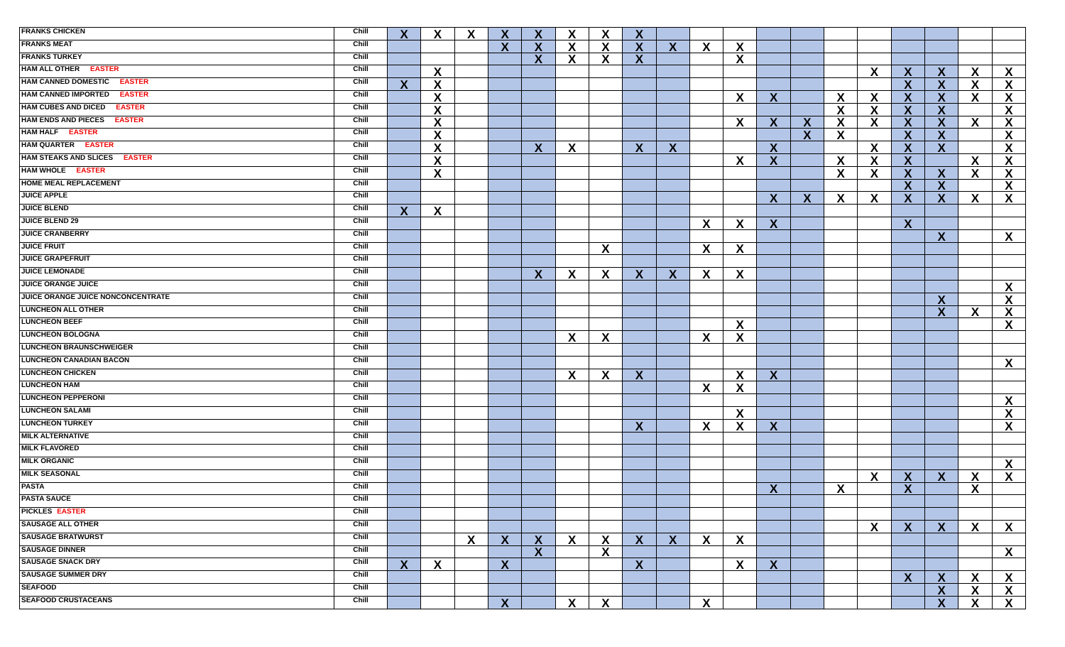| FRANKS CHICKEN | Chill | X | X | X | X | X | X | X | X | | | | | | | | | | | |
| FRANKS MEAT | Chill | | | | X | X | X | X | X | X | X | X | | | | | | | | |
| FRANKS TURKEY | Chill | | | | | X | X | X | X | | | X | | | | | | | | |
| HAM ALL OTHER EASTER | Chill | | X | | | | | | | | | | | | | X | X | X | X | X |
| HAM CANNED DOMESTIC EASTER | Chill | X | X | | | | | | | | | | | | | | X | X | X | X |
| HAM CANNED IMPORTED EASTER | Chill | | X | | | | | | | | | X | X | | X | X | X | X | X | X |
| HAM CUBES AND DICED EASTER | Chill | | X | | | | | | | | | | | | X | X | X | X | | X |
| HAM ENDS AND PIECES EASTER | Chill | | X | | | | | | | | | X | X | X | X | X | X | X | X | X |
| HAM HALF EASTER | Chill | | X | | | | | | | | | | | X | X | | X | X | | X |
| HAM QUARTER EASTER | Chill | | X | | | X | X | | X | X | | | X | | | X | X | X | | X |
| HAM STEAKS AND SLICES EASTER | Chill | | X | | | | | | | | | X | X | | X | X | X | | X | X |
| HAM WHOLE EASTER | Chill | | X | | | | | | | | | | | | X | X | X | X | X | X |
| HOME MEAL REPLACEMENT | Chill | | | | | | | | | | | | | | | | X | X | | X |
| JUICE APPLE | Chill | | | | | | | | | | | | X | X | X | X | X | X | X | X |
| JUICE BLEND | Chill | X | X | | | | | | | | | | | | | | | | | |
| JUICE BLEND 29 | Chill | | | | | | | | | | X | X | X | | | | X | | | |
| JUICE CRANBERRY | Chill | | | | | | | | | | | | | | | | | X | | X |
| JUICE FRUIT | Chill | | | | | | | X | | | X | X | | | | | | | | |
| JUICE GRAPEFRUIT | Chill | | | | | | | | | | | | | | | | | | | |
| JUICE LEMONADE | Chill | | | | | X | X | X | X | X | X | X | | | | | | | | |
| JUICE ORANGE JUICE | Chill | | | | | | | | | | | | | | | | | | | X |
| JUICE ORANGE JUICE NONCONCENTRATE | Chill | | | | | | | | | | | | | | | | | X | | X |
| LUNCHEON ALL OTHER | Chill | | | | | | | | | | | | | | | | | X | X | X |
| LUNCHEON BEEF | Chill | | | | | | | | | | | X | | | | | | | | X |
| LUNCHEON BOLOGNA | Chill | | | | | | X | X | | | X | X | | | | | | | | |
| LUNCHEON BRAUNSCHWEIGER | Chill | | | | | | | | | | | | | | | | | | | |
| LUNCHEON CANADIAN BACON | Chill | | | | | | | | | | | | | | | | | | | X |
| LUNCHEON CHICKEN | Chill | | | | | | X | X | X | | | X | X | | | | | | | |
| LUNCHEON HAM | Chill | | | | | | | | | | X | X | | | | | | | | |
| LUNCHEON PEPPERONI | Chill | | | | | | | | | | | | | | | | | | | X |
| LUNCHEON SALAMI | Chill | | | | | | | | | | | X | | | | | | | | X |
| LUNCHEON TURKEY | Chill | | | | | | | | X | | X | X | X | | | | | | | X |
| MILK ALTERNATIVE | Chill | | | | | | | | | | | | | | | | | | | |
| MILK FLAVORED | Chill | | | | | | | | | | | | | | | | | | | |
| MILK ORGANIC | Chill | | | | | | | | | | | | | | | | | | | X |
| MILK SEASONAL | Chill | | | | | | | | | | | | | | | X | X | X | X | X |
| PASTA | Chill | | | | | | | | | | | | X | | X | | X | | X | |
| PASTA SAUCE | Chill | | | | | | | | | | | | | | | | | | | |
| PICKLES EASTER | Chill | | | | | | | | | | | | | | | | | | | |
| SAUSAGE ALL OTHER | Chill | | | | | | | | | | | | | | | X | X | X | X | X |
| SAUSAGE BRATWURST | Chill | | | X | X | X | X | X | X | X | X | X | | | | | | | | |
| SAUSAGE DINNER | Chill | | | | | X | | X | | | | | | | | | | | | X |
| SAUSAGE SNACK DRY | Chill | X | X | | X | | | | X | | | X | X | | | | | | | |
| SAUSAGE SUMMER DRY | Chill | | | | | | | | | | | | | | | | X | X | X | X |
| SEAFOOD | Chill | | | | | | | | | | | | | | | | | X | X | X |
| SEAFOOD CRUSTACEANS | Chill | | | | X | | X | X | | | X | | | | | | | X | X | X |